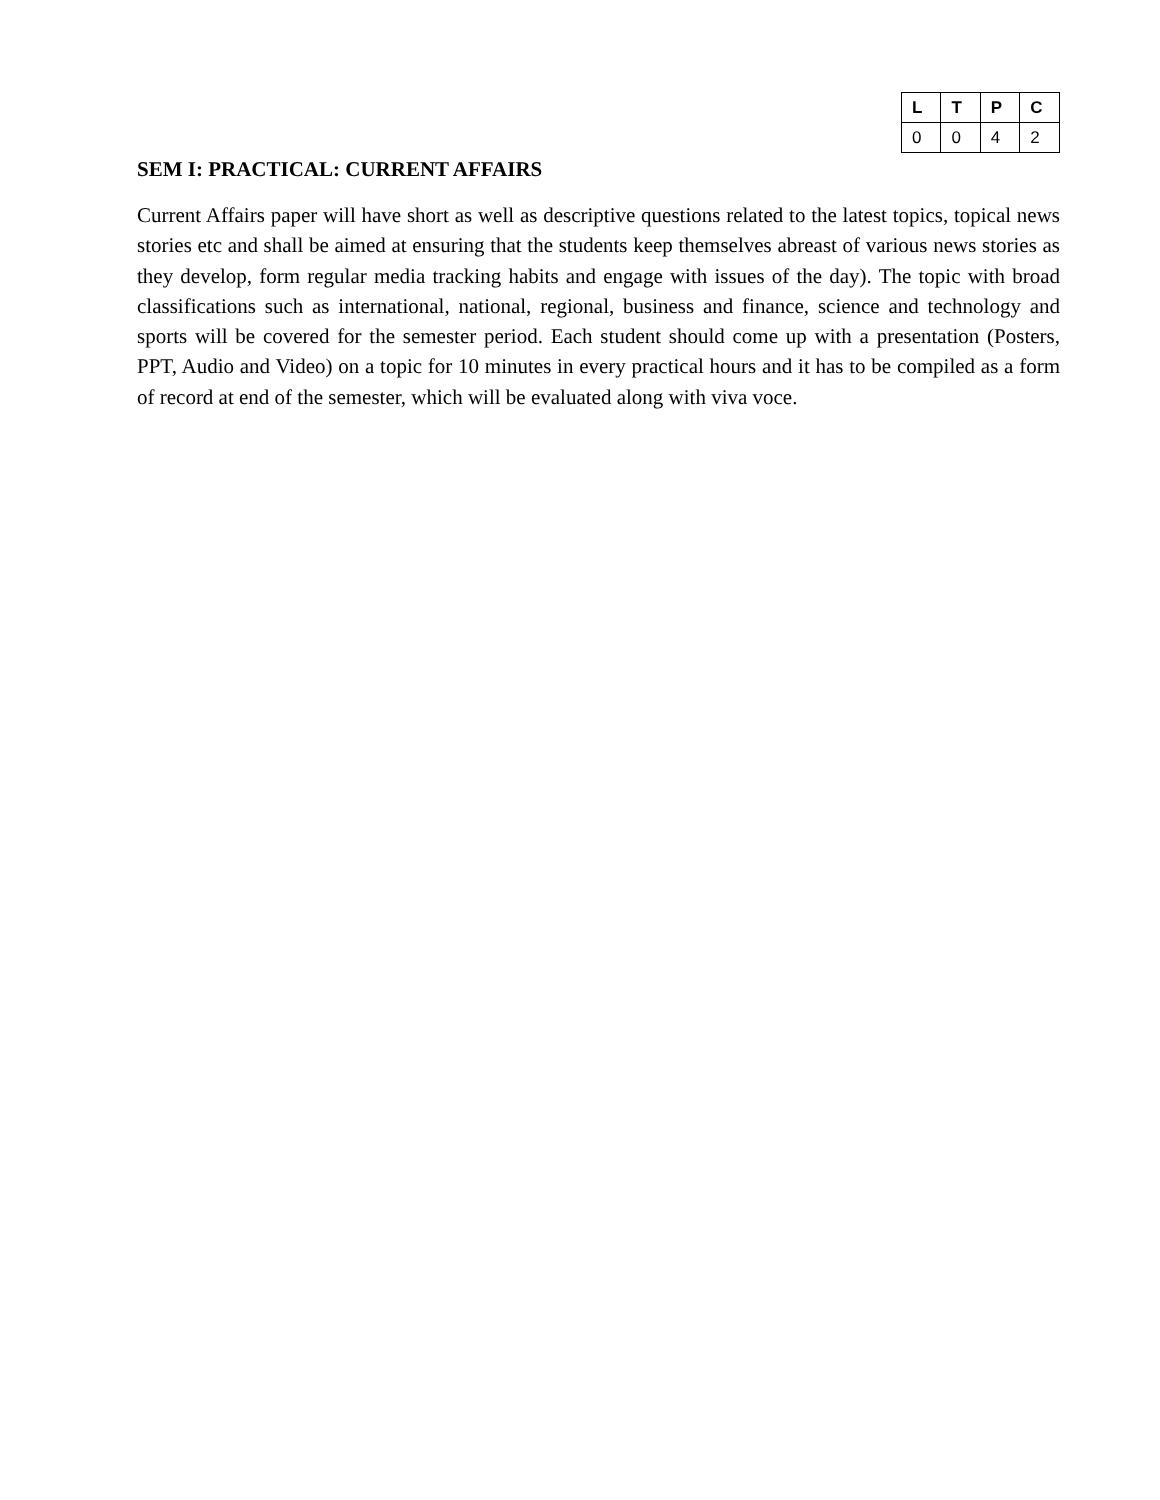| L | T | P | C |
| --- | --- | --- | --- |
| 0 | 0 | 4 | 2 |
SEM I: PRACTICAL: CURRENT AFFAIRS
Current Affairs paper will have short as well as descriptive questions related to the latest topics, topical news stories etc and shall be aimed at ensuring that the students keep themselves abreast of various news stories as they develop, form regular media tracking habits and engage with issues of the day). The topic with broad classifications such as international, national, regional, business and finance, science and technology and sports will be covered for the semester period. Each student should come up with a presentation (Posters, PPT, Audio and Video) on a topic for 10 minutes in every practical hours and it has to be compiled as a form of record at end of the semester, which will be evaluated along with viva voce.